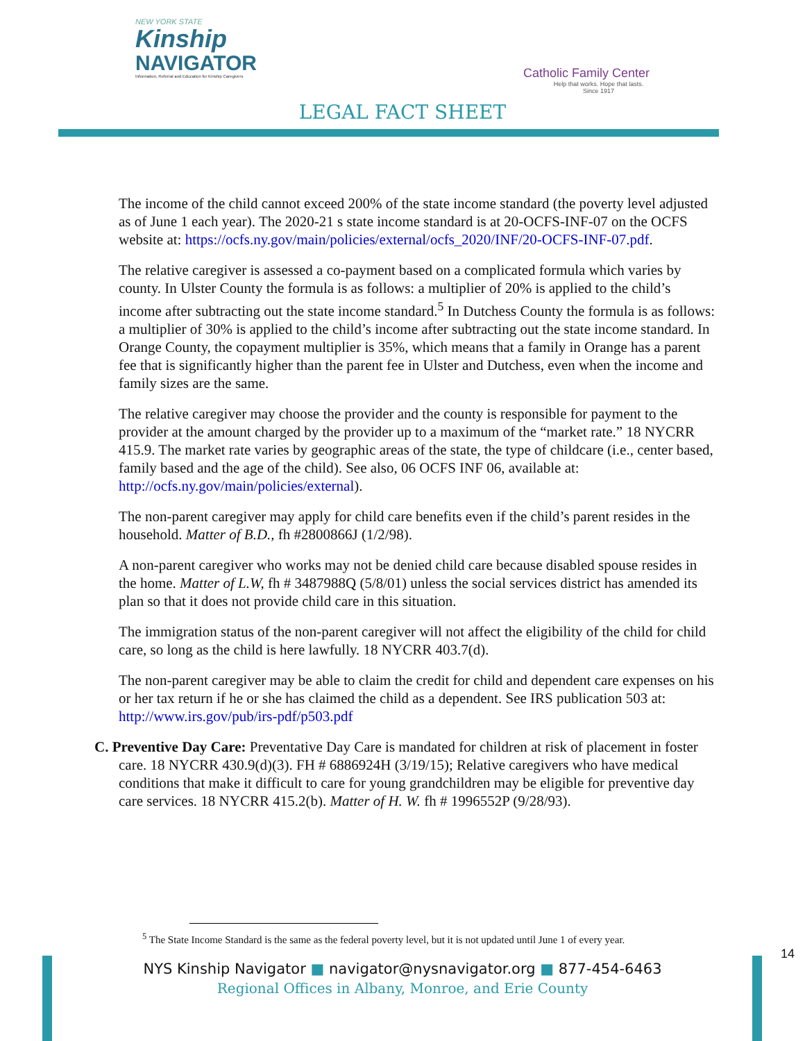NEW YORK STATE
Kinship
NAVIGATOR
Information, Referral and Education for Kinship Caregivers
Catholic Family Center
Help that works. Hope that lasts.
Since 1917
LEGAL FACT SHEET
The income of the child cannot exceed 200% of the state income standard (the poverty level adjusted as of June 1 each year). The 2020-21 s state income standard is at 20-OCFS-INF-07 on the OCFS website at: https://ocfs.ny.gov/main/policies/external/ocfs_2020/INF/20-OCFS-INF-07.pdf.
The relative caregiver is assessed a co-payment based on a complicated formula which varies by county. In Ulster County the formula is as follows: a multiplier of 20% is applied to the child’s income after subtracting out the state income standard.<sup>5</sup> In Dutchess County the formula is as follows: a multiplier of 30% is applied to the child’s income after subtracting out the state income standard. In Orange County, the copayment multiplier is 35%, which means that a family in Orange has a parent fee that is significantly higher than the parent fee in Ulster and Dutchess, even when the income and family sizes are the same.
The relative caregiver may choose the provider and the county is responsible for payment to the provider at the amount charged by the provider up to a maximum of the “market rate.” 18 NYCRR 415.9. The market rate varies by geographic areas of the state, the type of childcare (i.e., center based, family based and the age of the child). See also, 06 OCFS INF 06, available at: http://ocfs.ny.gov/main/policies/external).
The non-parent caregiver may apply for child care benefits even if the child’s parent resides in the household. Matter of B.D., fh #2800866J (1/2/98).
A non-parent caregiver who works may not be denied child care because disabled spouse resides in the home. Matter of L.W, fh # 3487988Q (5/8/01) unless the social services district has amended its plan so that it does not provide child care in this situation.
The immigration status of the non-parent caregiver will not affect the eligibility of the child for child care, so long as the child is here lawfully. 18 NYCRR 403.7(d).
The non-parent caregiver may be able to claim the credit for child and dependent care expenses on his or her tax return if he or she has claimed the child as a dependent. See IRS publication 503 at: http://www.irs.gov/pub/irs-pdf/p503.pdf
C. Preventive Day Care: Preventative Day Care is mandated for children at risk of placement in foster care. 18 NYCRR 430.9(d)(3). FH # 6886924H (3/19/15); Relative caregivers who have medical conditions that make it difficult to care for young grandchildren may be eligible for preventive day care services. 18 NYCRR 415.2(b). Matter of H. W. fh # 1996552P (9/28/93).
<sup>5</sup> The State Income Standard is the same as the federal poverty level, but it is not updated until June 1 of every year.
14
NYS Kinship Navigator ■ navigator@nysnavigator.org ■ 877-454-6463
Regional Offices in Albany, Monroe, and Erie County